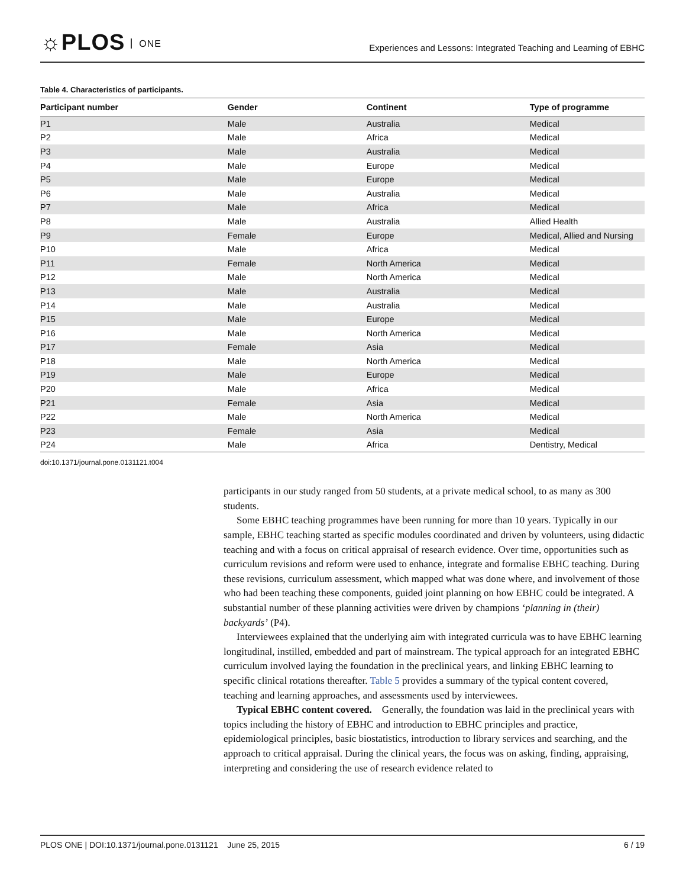☼PLOS ONE
Experiences and Lessons: Integrated Teaching and Learning of EBHC
Table 4. Characteristics of participants.
| Participant number | Gender | Continent | Type of programme |
| --- | --- | --- | --- |
| P1 | Male | Australia | Medical |
| P2 | Male | Africa | Medical |
| P3 | Male | Australia | Medical |
| P4 | Male | Europe | Medical |
| P5 | Male | Europe | Medical |
| P6 | Male | Australia | Medical |
| P7 | Male | Africa | Medical |
| P8 | Male | Australia | Allied Health |
| P9 | Female | Europe | Medical, Allied and Nursing |
| P10 | Male | Africa | Medical |
| P11 | Female | North America | Medical |
| P12 | Male | North America | Medical |
| P13 | Male | Australia | Medical |
| P14 | Male | Australia | Medical |
| P15 | Male | Europe | Medical |
| P16 | Male | North America | Medical |
| P17 | Female | Asia | Medical |
| P18 | Male | North America | Medical |
| P19 | Male | Europe | Medical |
| P20 | Male | Africa | Medical |
| P21 | Female | Asia | Medical |
| P22 | Male | North America | Medical |
| P23 | Female | Asia | Medical |
| P24 | Male | Africa | Dentistry, Medical |
doi:10.1371/journal.pone.0131121.t004
participants in our study ranged from 50 students, at a private medical school, to as many as 300 students.
Some EBHC teaching programmes have been running for more than 10 years. Typically in our sample, EBHC teaching started as specific modules coordinated and driven by volunteers, using didactic teaching and with a focus on critical appraisal of research evidence. Over time, opportunities such as curriculum revisions and reform were used to enhance, integrate and formalise EBHC teaching. During these revisions, curriculum assessment, which mapped what was done where, and involvement of those who had been teaching these components, guided joint planning on how EBHC could be integrated. A substantial number of these planning activities were driven by champions ‘planning in (their) backyards’ (P4).
Interviewees explained that the underlying aim with integrated curricula was to have EBHC learning longitudinal, instilled, embedded and part of mainstream. The typical approach for an integrated EBHC curriculum involved laying the foundation in the preclinical years, and linking EBHC learning to specific clinical rotations thereafter. Table 5 provides a summary of the typical content covered, teaching and learning approaches, and assessments used by interviewees.
Typical EBHC content covered. Generally, the foundation was laid in the preclinical years with topics including the history of EBHC and introduction to EBHC principles and practice, epidemiological principles, basic biostatistics, introduction to library services and searching, and the approach to critical appraisal. During the clinical years, the focus was on asking, finding, appraising, interpreting and considering the use of research evidence related to
PLOS ONE | DOI:10.1371/journal.pone.0131121 June 25, 2015 6 / 19